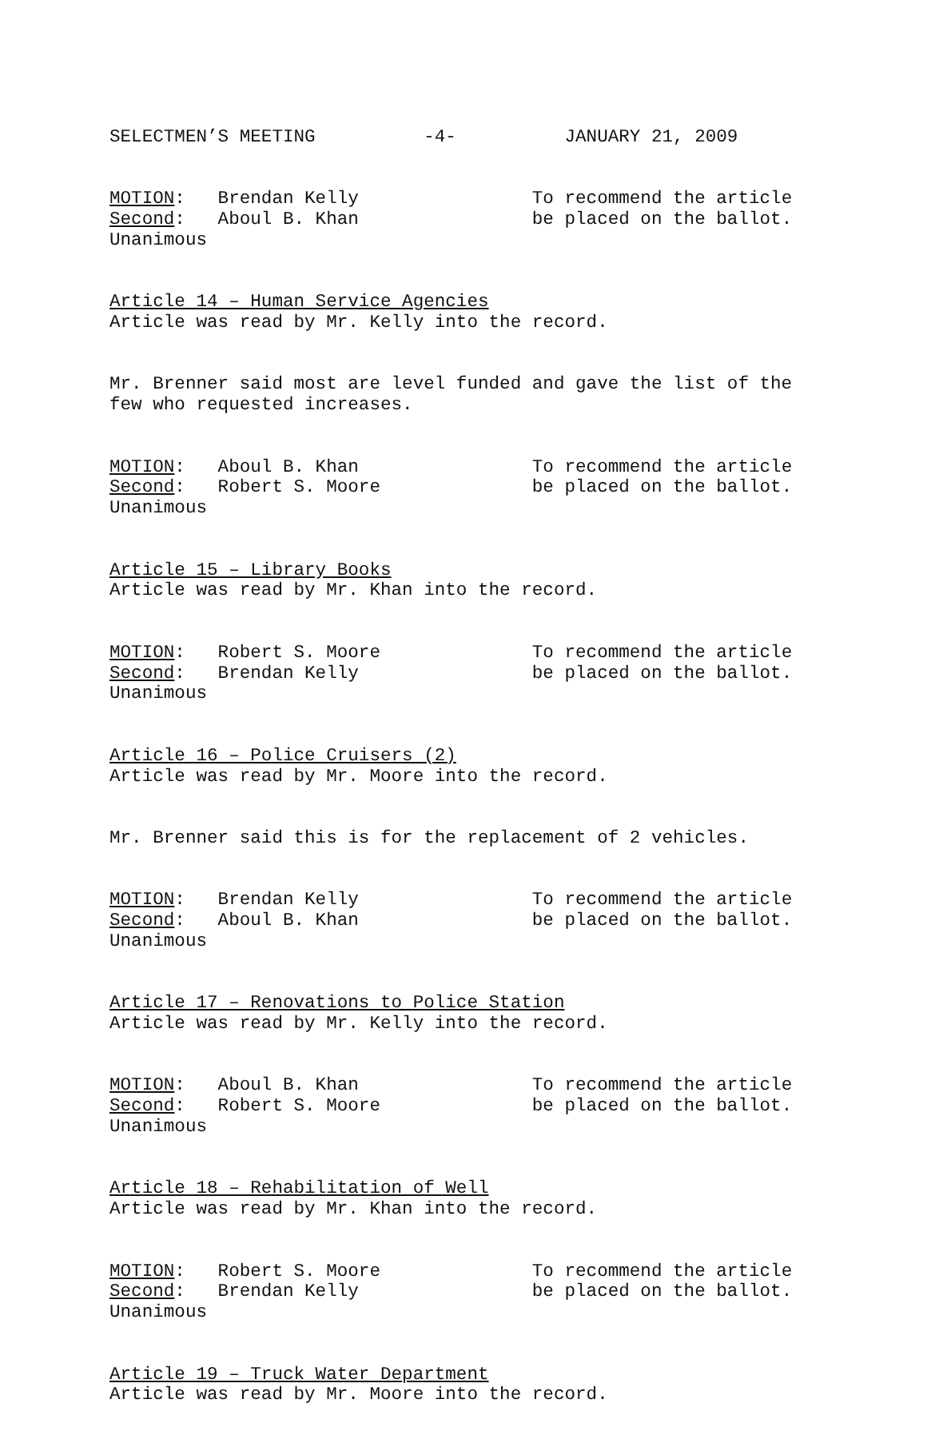SELECTMEN’S MEETING -4- JANUARY 21, 2009
MOTION: Brendan Kelly To recommend the article Second: Aboul B. Khan be placed on the ballot. Unanimous
Article 14 – Human Service Agencies Article was read by Mr. Kelly into the record.
Mr. Brenner said most are level funded and gave the list of the few who requested increases.
MOTION: Aboul B. Khan To recommend the article Second: Robert S. Moore be placed on the ballot. Unanimous
Article 15 – Library Books Article was read by Mr. Khan into the record.
MOTION: Robert S. Moore To recommend the article Second: Brendan Kelly be placed on the ballot. Unanimous
Article 16 – Police Cruisers (2) Article was read by Mr. Moore into the record.
Mr. Brenner said this is for the replacement of 2 vehicles.
MOTION: Brendan Kelly To recommend the article Second: Aboul B. Khan be placed on the ballot. Unanimous
Article 17 – Renovations to Police Station Article was read by Mr. Kelly into the record.
MOTION: Aboul B. Khan To recommend the article Second: Robert S. Moore be placed on the ballot. Unanimous
Article 18 – Rehabilitation of Well Article was read by Mr. Khan into the record.
MOTION: Robert S. Moore To recommend the article Second: Brendan Kelly be placed on the ballot. Unanimous
Article 19 – Truck Water Department Article was read by Mr. Moore into the record.